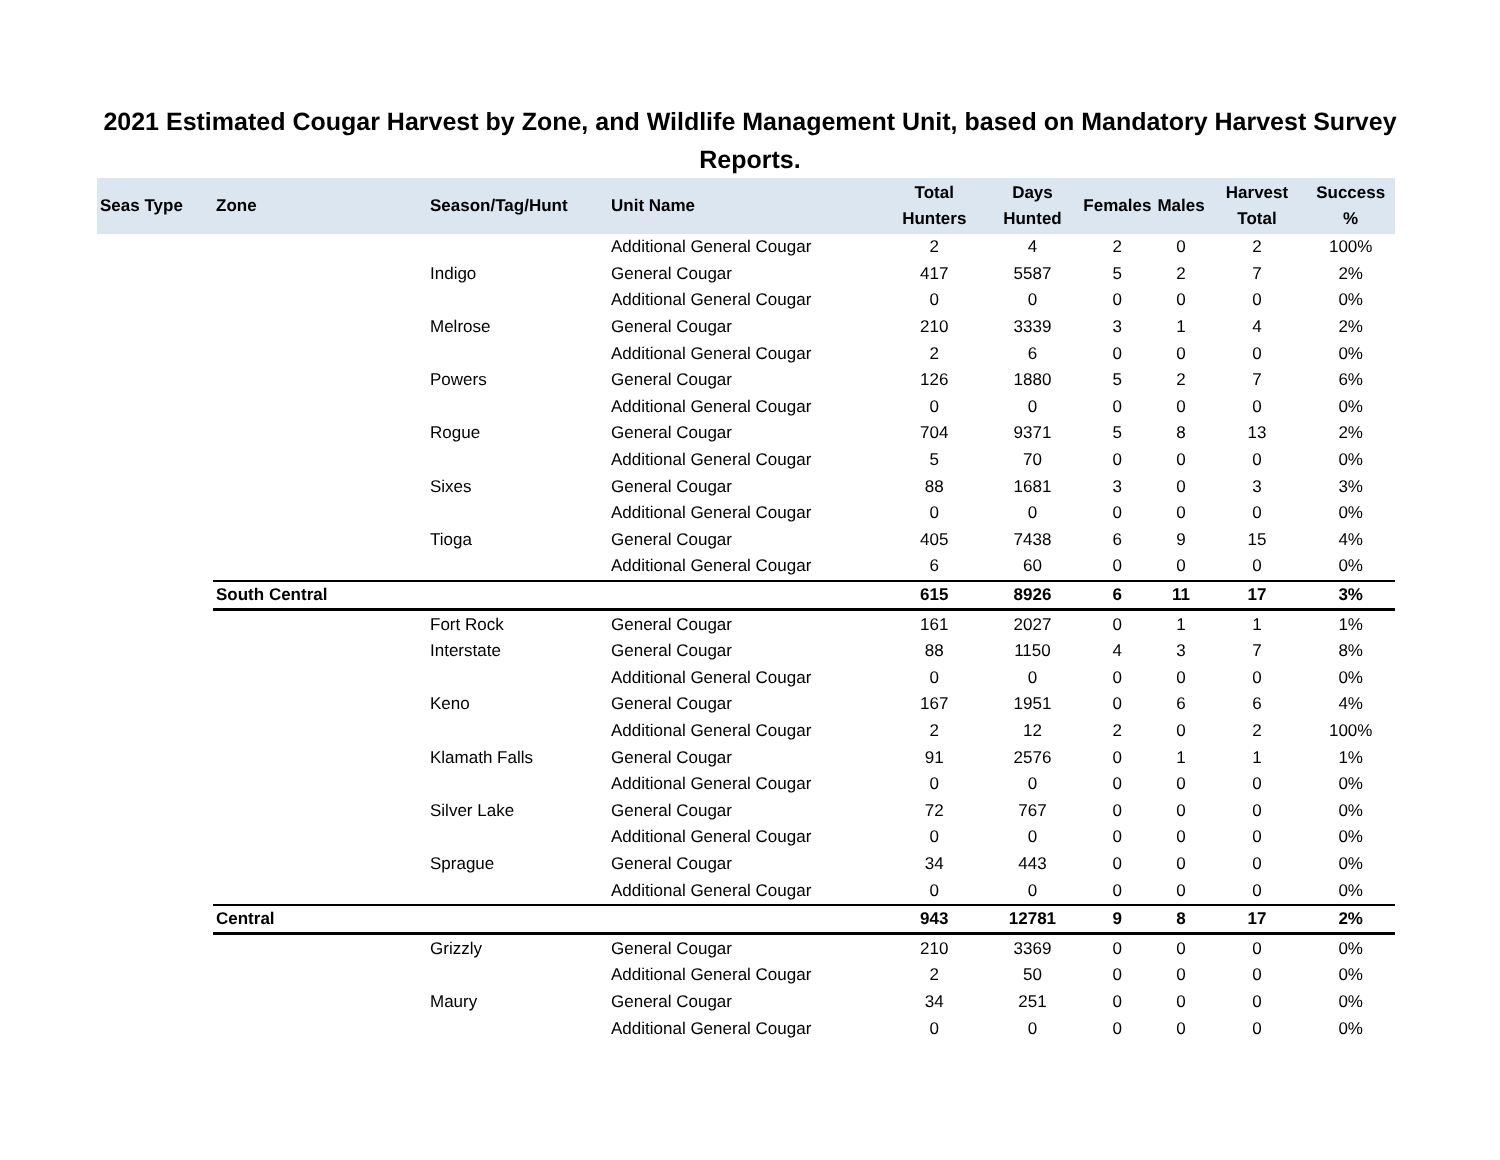2021 Estimated Cougar Harvest by Zone, and Wildlife Management Unit, based on Mandatory Harvest Survey Reports.
| Seas Type | Zone | Season/Tag/Hunt | Unit Name | Total Hunters | Days Hunted | Females | Males | Harvest Total | Success % |
| --- | --- | --- | --- | --- | --- | --- | --- | --- | --- |
| | | | Additional General Cougar | 2 | 4 | 2 | 0 | 2 | 100% |
| | | Indigo | General Cougar | 417 | 5587 | 5 | 2 | 7 | 2% |
| | | | Additional General Cougar | 0 | 0 | 0 | 0 | 0 | 0% |
| | | Melrose | General Cougar | 210 | 3339 | 3 | 1 | 4 | 2% |
| | | | Additional General Cougar | 2 | 6 | 0 | 0 | 0 | 0% |
| | | Powers | General Cougar | 126 | 1880 | 5 | 2 | 7 | 6% |
| | | | Additional General Cougar | 0 | 0 | 0 | 0 | 0 | 0% |
| | | Rogue | General Cougar | 704 | 9371 | 5 | 8 | 13 | 2% |
| | | | Additional General Cougar | 5 | 70 | 0 | 0 | 0 | 0% |
| | | Sixes | General Cougar | 88 | 1681 | 3 | 0 | 3 | 3% |
| | | | Additional General Cougar | 0 | 0 | 0 | 0 | 0 | 0% |
| | | Tioga | General Cougar | 405 | 7438 | 6 | 9 | 15 | 4% |
| | | | Additional General Cougar | 6 | 60 | 0 | 0 | 0 | 0% |
| | South Central | | | 615 | 8926 | 6 | 11 | 17 | 3% |
| | | Fort Rock | General Cougar | 161 | 2027 | 0 | 1 | 1 | 1% |
| | | Interstate | General Cougar | 88 | 1150 | 4 | 3 | 7 | 8% |
| | | | Additional General Cougar | 0 | 0 | 0 | 0 | 0 | 0% |
| | | Keno | General Cougar | 167 | 1951 | 0 | 6 | 6 | 4% |
| | | | Additional General Cougar | 2 | 12 | 2 | 0 | 2 | 100% |
| | | Klamath Falls | General Cougar | 91 | 2576 | 0 | 1 | 1 | 1% |
| | | | Additional General Cougar | 0 | 0 | 0 | 0 | 0 | 0% |
| | | Silver Lake | General Cougar | 72 | 767 | 0 | 0 | 0 | 0% |
| | | | Additional General Cougar | 0 | 0 | 0 | 0 | 0 | 0% |
| | | Sprague | General Cougar | 34 | 443 | 0 | 0 | 0 | 0% |
| | | | Additional General Cougar | 0 | 0 | 0 | 0 | 0 | 0% |
| | Central | | | 943 | 12781 | 9 | 8 | 17 | 2% |
| | | Grizzly | General Cougar | 210 | 3369 | 0 | 0 | 0 | 0% |
| | | | Additional General Cougar | 2 | 50 | 0 | 0 | 0 | 0% |
| | | Maury | General Cougar | 34 | 251 | 0 | 0 | 0 | 0% |
| | | | Additional General Cougar | 0 | 0 | 0 | 0 | 0 | 0% |